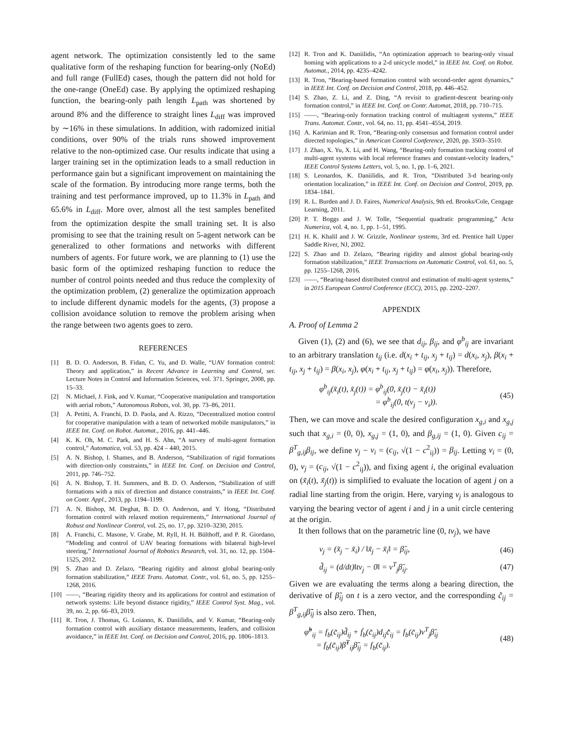agent network. The optimization consistently led to the same qualitative form of the reshaping function for bearing-only (NoEd) and full range (FullEd) cases, though the pattern did not hold for the one-range (OneEd) case. By applying the optimized reshaping function, the bearing-only path length L<sub>path</sub> was shortened by around 8% and the difference to straight lines L<sub>diff</sub> was improved by ∼16% in these simulations. In addition, with radomized initial conditions, over 90% of the trials runs showed improvement relative to the non-optimized case. Our results indicate that using a larger training set in the optimization leads to a small reduction in performance gain but a significant improvement on maintaining the scale of the formation. By introducing more range terms, both the training and test performance improved, up to 11.3% in L<sub>path</sub> and 65.6% in L<sub>diff</sub>. More over, almost all the test samples benefited from the optimization despite the small training set. It is also promising to see that the training result on 5-agent network can be generalized to other formations and networks with different numbers of agents. For future work, we are planning to (1) use the basic form of the optimized reshaping function to reduce the number of control points needed and thus reduce the complexity of the optimization problem, (2) generalize the optimization approach to include different dynamic models for the agents, (3) propose a collision avoidance solution to remove the problem arising when the range between two agents goes to zero.
REFERENCES
[1] B. D. O. Anderson, B. Fidan, C. Yu, and D. Walle, “UAV formation control: Theory and application,” in Recent Advance in Learning and Control, ser. Lecture Notes in Control and Information Sciences, vol. 371. Springer, 2008, pp. 15–33.
[2] N. Michael, J. Fink, and V. Kumar, “Cooperative manipulation and transportation with aerial robots,” Autonomous Robots, vol. 30, pp. 73–86, 2011.
[3] A. Petitti, A. Franchi, D. D. Paola, and A. Rizzo, “Decentralized motion control for cooperative manipulation with a team of networked mobile manipulators,” in IEEE Int. Conf. on Robot. Automat., 2016, pp. 441–446.
[4] K. K. Oh, M. C. Park, and H. S. Ahn, “A survey of multi-agent formation control,” Automatica, vol. 53, pp. 424 – 440, 2015.
[5] A. N. Bishop, I. Shames, and B. Anderson, “Stabilization of rigid formations with direction-only constraints,” in IEEE Int. Conf. on Decision and Control, 2011, pp. 746–752.
[6] A. N. Bishop, T. H. Summers, and B. D. O. Anderson, “Stabilization of stiff formations with a mix of direction and distance constraints,” in IEEE Int. Conf. on Contr. Appl., 2013, pp. 1194–1199.
[7] A. N. Bishop, M. Deghat, B. D. O. Anderson, and Y. Hong, “Distributed formation control with relaxed motion requirements,” International Journal of Robust and Nonlinear Control, vol. 25, no. 17, pp. 3210–3230, 2015.
[8] A. Franchi, C. Masone, V. Grabe, M. Ryll, H. H. Bülthoff, and P. R. Giordano, “Modeling and control of UAV bearing formations with bilateral high-level steering,” International Journal of Robotics Research, vol. 31, no. 12, pp. 1504–1525, 2012.
[9] S. Zhao and D. Zelazo, “Bearing rigidity and almost global bearing-only formation stabilization,” IEEE Trans. Automat. Contr., vol. 61, no. 5, pp. 1255–1268, 2016.
[10] ——, “Bearing rigidity theory and its applications for control and estimation of network systems: Life beyond distance rigidity,” IEEE Control Syst. Mag., vol. 39, no. 2, pp. 66–83, 2019.
[11] R. Tron, J. Thomas, G. Loianno, K. Daniilidis, and V. Kumar, “Bearing-only formation control with auxiliary distance measurements, leaders, and collision avoidance,” in IEEE Int. Conf. on Decision and Control, 2016, pp. 1806–1813.
[12] R. Tron and K. Daniilidis, “An optimization approach to bearing-only visual homing with applications to a 2-d unicycle model,” in IEEE Int. Conf. on Robot. Automat., 2014, pp. 4235–4242.
[13] R. Tron, “Bearing-based formation control with second-order agent dynamics,” in IEEE Int. Conf. on Decision and Control, 2018, pp. 446–452.
[14] S. Zhao, Z. Li, and Z. Ding, “A revisit to gradient-descent bearing-only formation control,” in IEEE Int. Conf. on Contr. Automat, 2018, pp. 710–715.
[15] ——, “Bearing-only formation tracking control of multiagent systems,” IEEE Trans. Automat. Contr., vol. 64, no. 11, pp. 4541–4554, 2019.
[16] A. Karimian and R. Tron, “Bearing-only consensus and formation control under directed topologies,” in American Control Conference, 2020, pp. 3503–3510.
[17] J. Zhao, X. Yu, X. Li, and H. Wang, “Bearing-only formation tracking control of multi-agent systems with local reference frames and constant-velocity leaders,” IEEE Control Systems Letters, vol. 5, no. 1, pp. 1–6, 2021.
[18] S. Leonardos, K. Daniilidis, and R. Tron, “Distributed 3-d bearing-only orientation localization,” in IEEE Int. Conf. on Decision and Control, 2019, pp. 1834–1841.
[19] R. L. Burden and J. D. Faires, Numerical Analysis, 9th ed. Brooks/Cole, Cengage Learning, 2011.
[20] P. T. Boggs and J. W. Tolle, “Sequential quadratic programming,” Acta Numerica, vol. 4, no. 1, pp. 1–51, 1995.
[21] H. K. Khalil and J. W. Grizzle, Nonlinear systems, 3rd ed. Prentice hall Upper Saddle River, NJ, 2002.
[22] S. Zhao and D. Zelazo, “Bearing rigidity and almost global bearing-only formation stabilization,” IEEE Transactions on Automatic Control, vol. 61, no. 5, pp. 1255–1268, 2016.
[23] ——, “Bearing-based distributed control and estimation of multi-agent systems,” in 2015 European Control Conference (ECC), 2015, pp. 2202–2207.
APPENDIX
A. Proof of Lemma 2
Given (1), (2) and (6), we see that d<sub>ij</sub>, β<sub>ij</sub>, and φ<sup>b</sup><sub>ij</sub> are invariant to an arbitrary translation t<sub>ij</sub> (i.e. d(x<sub>i</sub> + t<sub>ij</sub>, x<sub>j</sub> + t<sub>ij</sub>) = d(x<sub>i</sub>, x<sub>j</sub>), β(x<sub>i</sub> + t<sub>ij</sub>, x<sub>j</sub> + t<sub>ij</sub>) = β(x<sub>i</sub>, x<sub>j</sub>), φ(x<sub>i</sub> + t<sub>ij</sub>, x<sub>j</sub> + t<sub>ij</sub>) = φ(x<sub>i</sub>, x<sub>j</sub>)). Therefore,
φ<sup>b</sup><sub>ij</sub>(x̃<sub>i</sub>(t), x̃<sub>j</sub>(t)) = φ<sup>b</sup><sub>ij</sub>(0, x̃<sub>j</sub>(t) − x̃<sub>i</sub>(t))
       = φ<sup>b</sup><sub>ij</sub>(0, t(v<sub>j</sub> − v<sub>i</sub>)). (45)
Then, we can move and scale the desired configuration x<sub>g,i</sub> and x<sub>g,j</sub> such that x<sub>g,i</sub> = (0, 0), x<sub>g,j</sub> = (1, 0), and β<sub>g,ij</sub> = (1, 0). Given c<sub>ij</sub> = β<sup>T</sup><sub>g,ij</sub>β<sub>ij</sub>, we define v<sub>j</sub> − v<sub>i</sub> = (c<sub>ij</sub>, √(1 − c<sup>2</sup><sub>ij</sub>)) = β<sub>ij</sub>. Letting v<sub>i</sub> = (0, 0), v<sub>j</sub> = (c<sub>ij</sub>, √(1 − c<sup>2</sup><sub>ij</sub>)), and fixing agent i, the original evaluation on (x̃<sub>i</sub>(t), x̃<sub>j</sub>(t)) is simplified to evaluate the location of agent j on a radial line starting from the origin. Here, varying v<sub>j</sub> is analogous to varying the bearing vector of agent i and j in a unit circle centering at the origin.
It then follows that on the parametric line (0, tv<sub>j</sub>), we have
v<sub>j</sub> = (x̃<sub>j</sub> − x̃<sub>i</sub>) / ‖x̃<sub>j</sub> − x̃<sub>i</sub>‖ = β̃<sub>ij</sub>, (46)
d̃̇<sub>ij</sub> = (d/dt)‖tv<sub>j</sub> − 0‖ = v<sup>T</sup><sub>j</sub>β̃<sub>ij</sub>. (47)
Given we are evaluating the terms along a bearing direction, the derivative of β̃<sub>ij</sub> on t is a zero vector, and the corresponding c̃̇<sub>ij</sub> = β<sup>T</sup><sub>g,ij</sub>β̃̇<sub>ij</sub> is also zero. Then,
φ̃̇<sup>b</sup><sub>ij</sub> = f<sub>b</sub>(c̃<sub>ij</sub>)d̃̇<sub>ij</sub> + ḟ<sub>b</sub>(c̃<sub>ij</sub>)d<sub>ij</sub>c̃̇<sub>ij</sub> = f<sub>b</sub>(c̃<sub>ij</sub>)v<sup>T</sup><sub>j</sub>β̃<sub>ij</sub>
  = f<sub>b</sub>(c̃<sub>ij</sub>)β̃<sup>T</sup><sub>ij</sub>β̃<sub>ij</sub> = f<sub>b</sub>(c̃<sub>ij</sub>). (48)